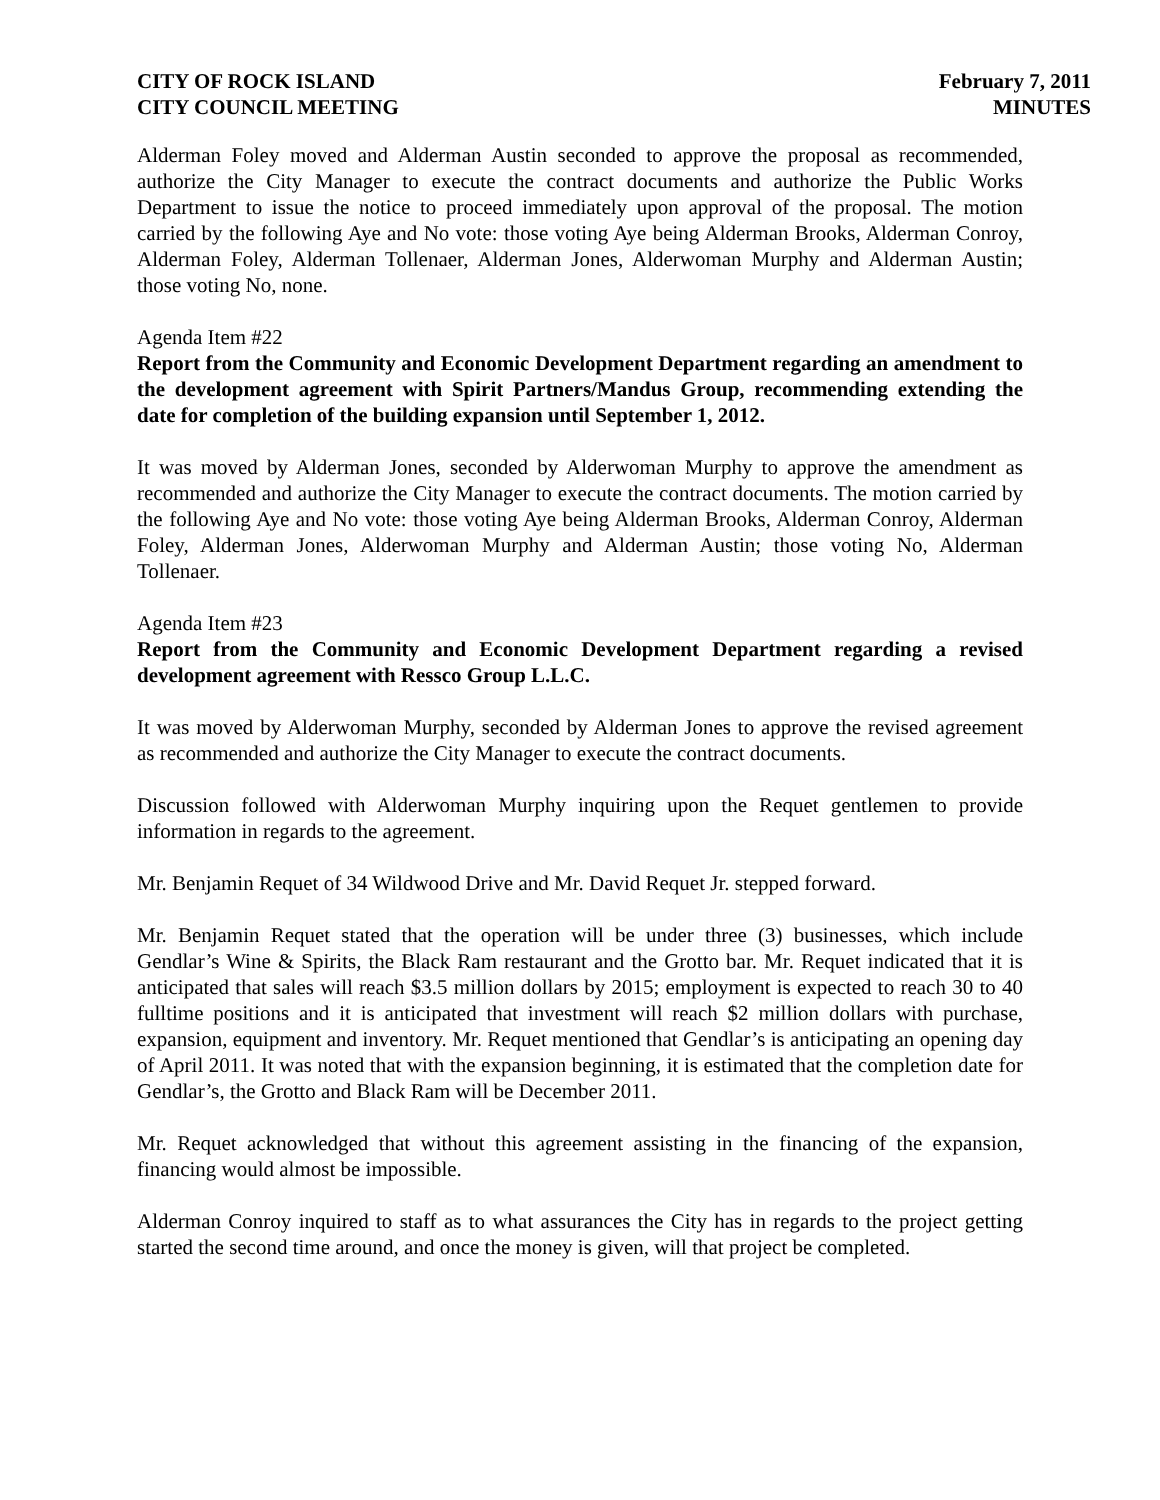CITY OF ROCK ISLAND
CITY COUNCIL MEETING
February 7, 2011
MINUTES
Alderman Foley moved and Alderman Austin seconded to approve the proposal as recommended, authorize the City Manager to execute the contract documents and authorize the Public Works Department to issue the notice to proceed immediately upon approval of the proposal. The motion carried by the following Aye and No vote: those voting Aye being Alderman Brooks, Alderman Conroy, Alderman Foley, Alderman Tollenaer, Alderman Jones, Alderwoman Murphy and Alderman Austin; those voting No, none.
Agenda Item #22
Report from the Community and Economic Development Department regarding an amendment to the development agreement with Spirit Partners/Mandus Group, recommending extending the date for completion of the building expansion until September 1, 2012.
It was moved by Alderman Jones, seconded by Alderwoman Murphy to approve the amendment as recommended and authorize the City Manager to execute the contract documents. The motion carried by the following Aye and No vote: those voting Aye being Alderman Brooks, Alderman Conroy, Alderman Foley, Alderman Jones, Alderwoman Murphy and Alderman Austin; those voting No, Alderman Tollenaer.
Agenda Item #23
Report from the Community and Economic Development Department regarding a revised development agreement with Ressco Group L.L.C.
It was moved by Alderwoman Murphy, seconded by Alderman Jones to approve the revised agreement as recommended and authorize the City Manager to execute the contract documents.
Discussion followed with Alderwoman Murphy inquiring upon the Requet gentlemen to provide information in regards to the agreement.
Mr. Benjamin Requet of 34 Wildwood Drive and Mr. David Requet Jr. stepped forward.
Mr. Benjamin Requet stated that the operation will be under three (3) businesses, which include Gendlar’s Wine & Spirits, the Black Ram restaurant and the Grotto bar. Mr. Requet indicated that it is anticipated that sales will reach $3.5 million dollars by 2015; employment is expected to reach 30 to 40 fulltime positions and it is anticipated that investment will reach $2 million dollars with purchase, expansion, equipment and inventory. Mr. Requet mentioned that Gendlar’s is anticipating an opening day of April 2011. It was noted that with the expansion beginning, it is estimated that the completion date for Gendlar’s, the Grotto and Black Ram will be December 2011.
Mr. Requet acknowledged that without this agreement assisting in the financing of the expansion, financing would almost be impossible.
Alderman Conroy inquired to staff as to what assurances the City has in regards to the project getting started the second time around, and once the money is given, will that project be completed.